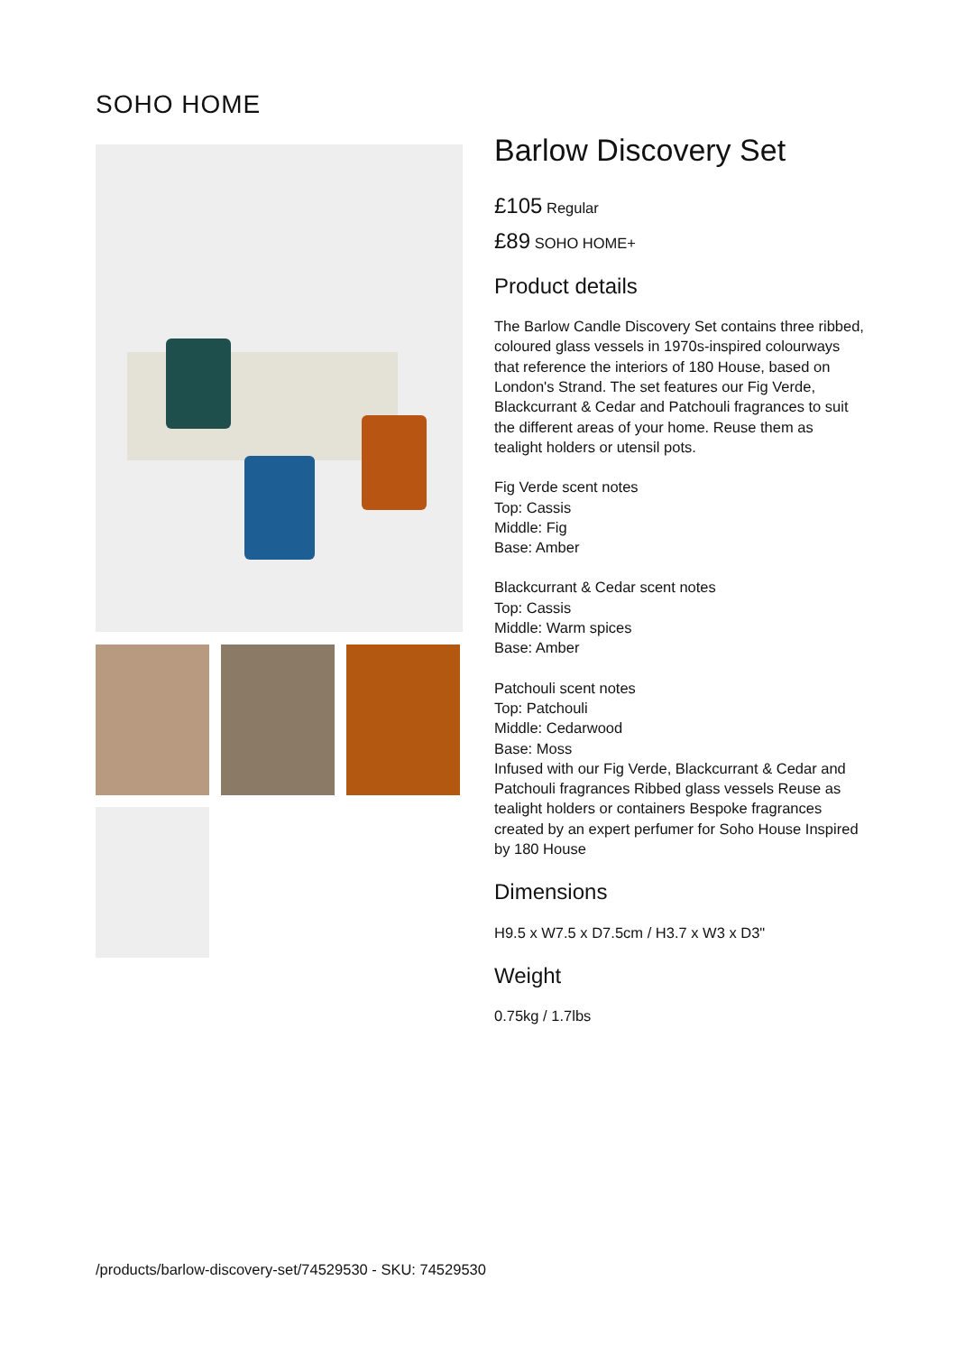SOHO HOME
Barlow Discovery Set
£105 Regular
£89 SOHO HOME+
Product details
The Barlow Candle Discovery Set contains three ribbed, coloured glass vessels in 1970s-inspired colourways that reference the interiors of 180 House, based on London's Strand. The set features our Fig Verde, Blackcurrant & Cedar and Patchouli fragrances to suit the different areas of your home. Reuse them as tealight holders or utensil pots.
Fig Verde scent notes
Top: Cassis
Middle: Fig
Base: Amber
Blackcurrant & Cedar scent notes
Top: Cassis
Middle: Warm spices
Base: Amber
Patchouli scent notes
Top: Patchouli
Middle: Cedarwood
Base: Moss
Infused with our Fig Verde, Blackcurrant & Cedar and Patchouli fragrances Ribbed glass vessels Reuse as tealight holders or containers Bespoke fragrances created by an expert perfumer for Soho House Inspired by 180 House
Dimensions
H9.5 x W7.5 x D7.5cm / H3.7 x W3 x D3"
Weight
0.75kg / 1.7lbs
/products/barlow-discovery-set/74529530 - SKU: 74529530